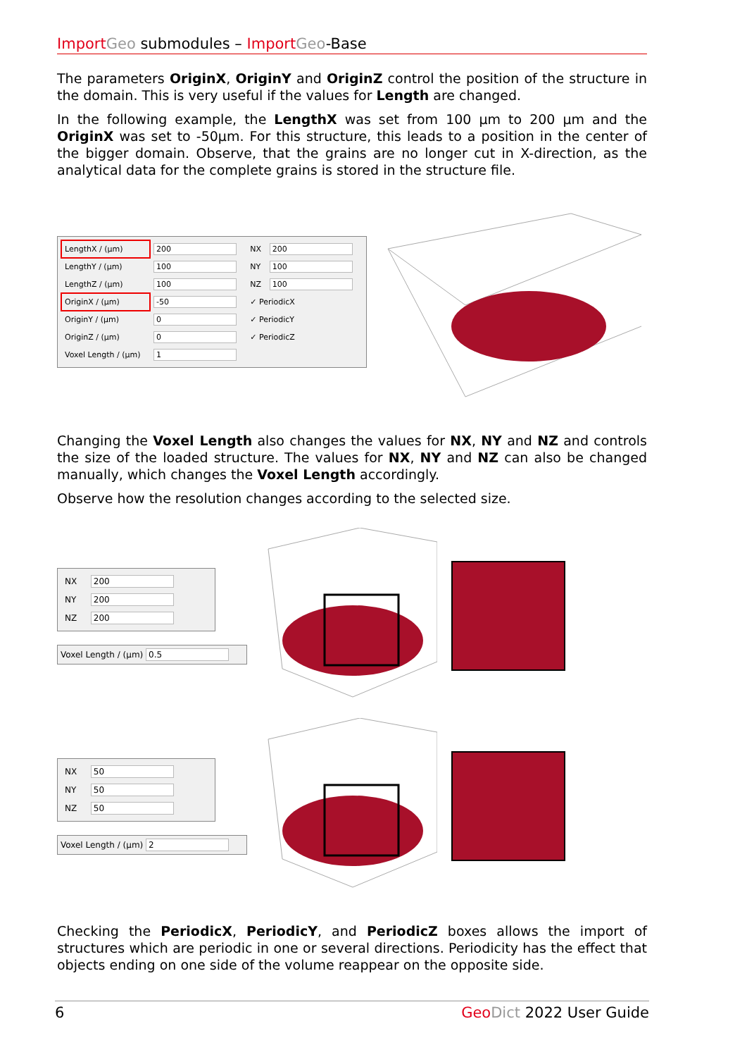Import Geo submodules – Import Geo-Base
The parameters OriginX, OriginY and OriginZ control the position of the structure in the domain. This is very useful if the values for Length are changed.
In the following example, the LengthX was set from 100 µm to 200 µm and the OriginX was set to -50µm. For this structure, this leads to a position in the center of the bigger domain. Observe, that the grains are no longer cut in X-direction, as the analytical data for the complete grains is stored in the structure file.
| LengthX / (µm) | 200 | NX | 200 |
| LengthY / (µm) | 100 | NY | 100 |
| LengthZ / (µm) | 100 | NZ | 100 |
| OriginX / (µm) | -50 | ✓ PeriodicX | |
| OriginY / (µm) | 0 | ✓ PeriodicY | |
| OriginZ / (µm) | 0 | ✓ PeriodicZ | |
| Voxel Length / (µm) | 1 | | |
Changing the Voxel Length also changes the values for NX, NY and NZ and controls the size of the loaded structure. The values for NX, NY and NZ can also be changed manually, which changes the Voxel Length accordingly.
Observe how the resolution changes according to the selected size.
| NX | 200 |
| NY | 200 |
| NZ | 200 |
Voxel Length / (µm) 0.5
| NX | 50 |
| NY | 50 |
| NZ | 50 |
Voxel Length / (µm) 2
Checking the PeriodicX, PeriodicY, and PeriodicZ boxes allows the import of structures which are periodic in one or several directions. Periodicity has the effect that objects ending on one side of the volume reappear on the opposite side.
6 Geo Dict 2022 User Guide